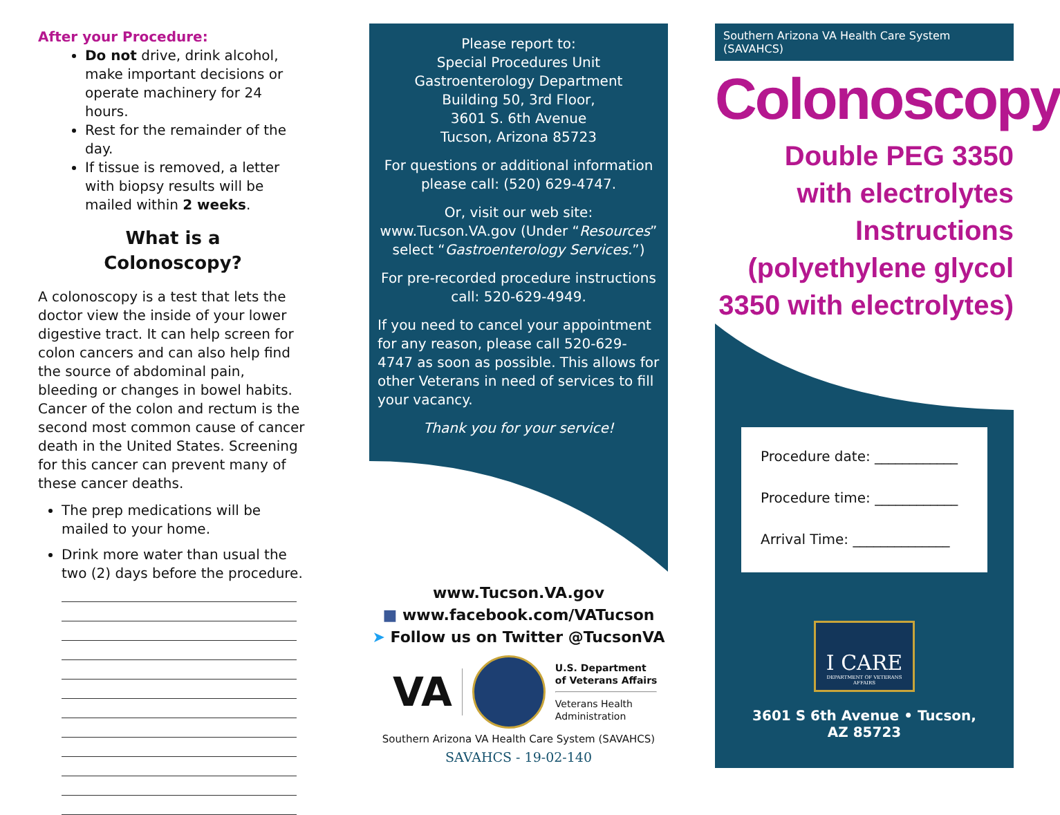After your Procedure:
Do not drive, drink alcohol, make important decisions or operate machinery for 24 hours.
Rest for the remainder of the day.
If tissue is removed, a letter with biopsy results will be mailed within 2 weeks.
What is a
Colonoscopy?
A colonoscopy is a test that lets the doctor view the inside of your lower digestive tract. It can help screen for colon cancers and can also help find the source of abdominal pain, bleeding or changes in bowel habits. Cancer of the colon and rectum is the second most common cause of cancer death in the United States. Screening for this cancer can prevent many of these cancer deaths.
The prep medications will be mailed to your home.
Drink more water than usual the two (2) days before the procedure.
Please report to:
Special Procedures Unit
Gastroenterology Department
Building 50, 3rd Floor,
3601 S. 6th Avenue
Tucson, Arizona 85723
For questions or additional information please call: (520) 629-4747.
Or, visit our web site: www.Tucson.VA.gov (Under “Resources” select “Gastroenterology Services.”)
For pre-recorded procedure instructions call: 520-629-4949.
If you need to cancel your appointment for any reason, please call 520-629-4747 as soon as possible. This allows for other Veterans in need of services to fill your vacancy.
Thank you for your service!
www.Tucson.VA.gov
■ www.facebook.com/VATucson
➤ Follow us on Twitter @TucsonVA
VA
U.S. Department
of Veterans Affairs
Veterans Health
Administration
Southern Arizona VA Health Care System (SAVAHCS)
SAVAHCS - 19-02-140
Southern Arizona VA Health Care System (SAVAHCS)
Colonoscopy
Double PEG 3350
with electrolytes
Instructions
(polyethylene glycol
3350 with electrolytes)
Procedure date: ____________
Procedure time: ____________
Arrival Time: ______________
I CARE
DEPARTMENT OF VETERANS AFFAIRS
3601 S 6th Avenue • Tucson, AZ 85723